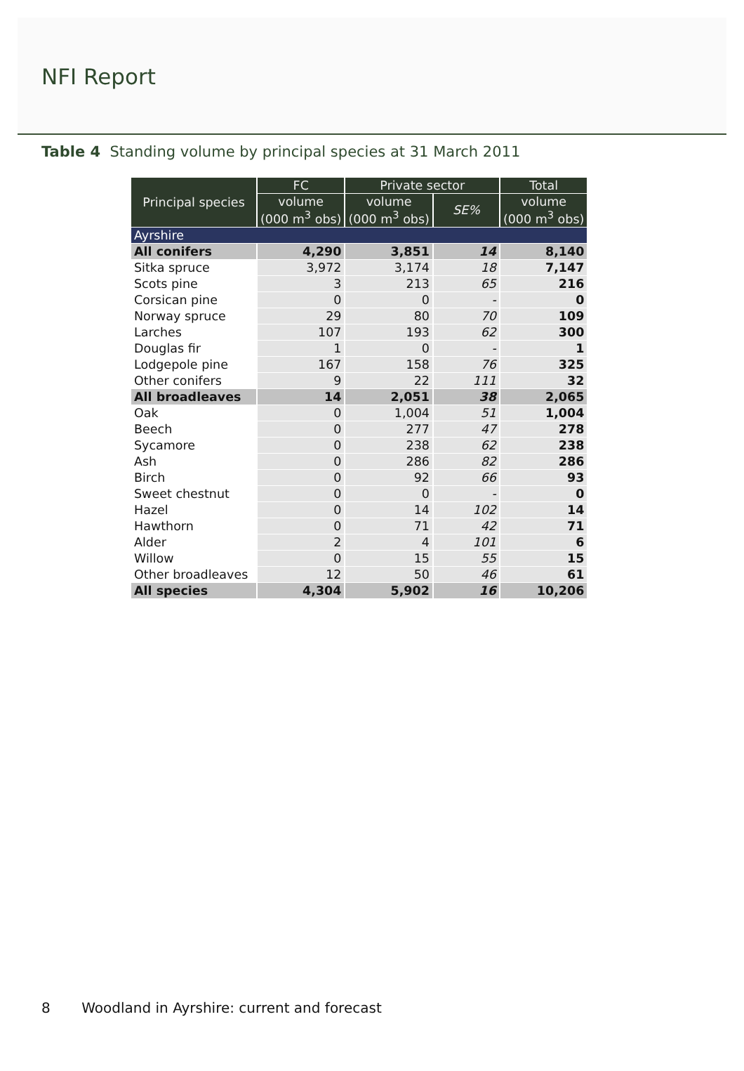NFI Report
Table 4 Standing volume by principal species at 31 March 2011
| Principal species | FC | Private sector | | Total |
| --- | --- | --- | --- | --- |
| | volume (000 m<sup>3</sup> obs) | volume (000 m<sup>3</sup> obs) | SE% | volume (000 m<sup>3</sup> obs) |
| Ayrshire | | | | |
| All conifers | 4,290 | 3,851 | 14 | 8,140 |
| Sitka spruce | 3,972 | 3,174 | 18 | 7,147 |
| Scots pine | 3 | 213 | 65 | 216 |
| Corsican pine | 0 | 0 | - | 0 |
| Norway spruce | 29 | 80 | 70 | 109 |
| Larches | 107 | 193 | 62 | 300 |
| Douglas fir | 1 | 0 | - | 1 |
| Lodgepole pine | 167 | 158 | 76 | 325 |
| Other conifers | 9 | 22 | 111 | 32 |
| All broadleaves | 14 | 2,051 | 38 | 2,065 |
| Oak | 0 | 1,004 | 51 | 1,004 |
| Beech | 0 | 277 | 47 | 278 |
| Sycamore | 0 | 238 | 62 | 238 |
| Ash | 0 | 286 | 82 | 286 |
| Birch | 0 | 92 | 66 | 93 |
| Sweet chestnut | 0 | 0 | - | 0 |
| Hazel | 0 | 14 | 102 | 14 |
| Hawthorn | 0 | 71 | 42 | 71 |
| Alder | 2 | 4 | 101 | 6 |
| Willow | 0 | 15 | 55 | 15 |
| Other broadleaves | 12 | 50 | 46 | 61 |
| All species | 4,304 | 5,902 | 16 | 10,206 |
8 Woodland in Ayrshire: current and forecast